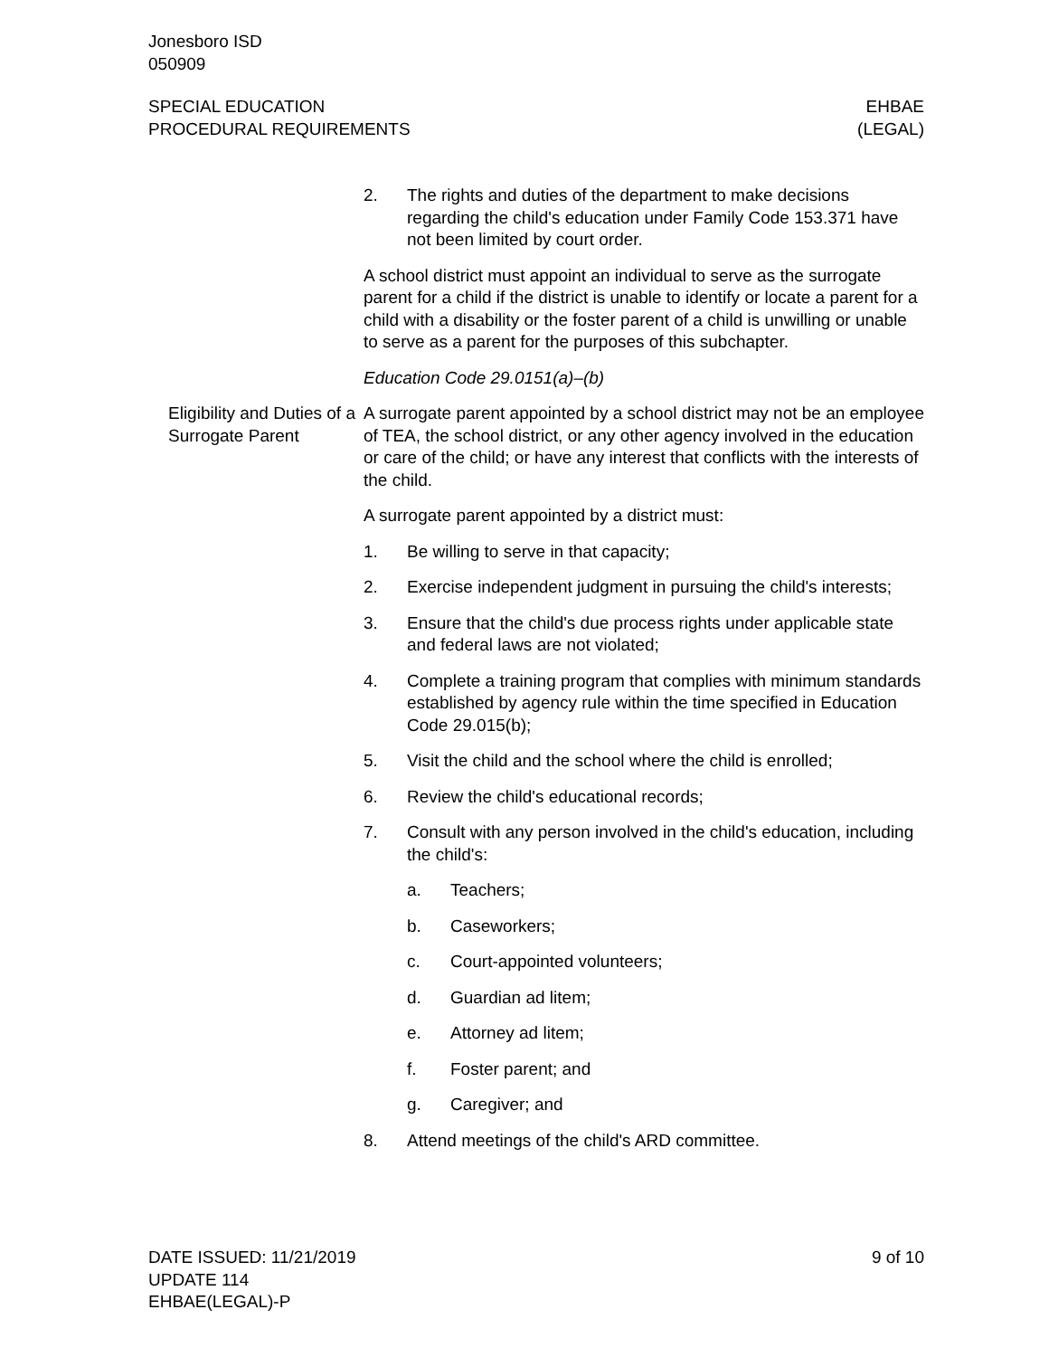Jonesboro ISD
050909
SPECIAL EDUCATION
PROCEDURAL REQUIREMENTS
EHBAE
(LEGAL)
2. The rights and duties of the department to make decisions regarding the child's education under Family Code 153.371 have not been limited by court order.
A school district must appoint an individual to serve as the surrogate parent for a child if the district is unable to identify or locate a parent for a child with a disability or the foster parent of a child is unwilling or unable to serve as a parent for the purposes of this subchapter.
Education Code 29.0151(a)–(b)
Eligibility and Duties of a Surrogate Parent
A surrogate parent appointed by a school district may not be an employee of TEA, the school district, or any other agency involved in the education or care of the child; or have any interest that conflicts with the interests of the child.
A surrogate parent appointed by a district must:
1. Be willing to serve in that capacity;
2. Exercise independent judgment in pursuing the child's interests;
3. Ensure that the child's due process rights under applicable state and federal laws are not violated;
4. Complete a training program that complies with minimum standards established by agency rule within the time specified in Education Code 29.015(b);
5. Visit the child and the school where the child is enrolled;
6. Review the child's educational records;
7. Consult with any person involved in the child's education, including the child's:
a. Teachers;
b. Caseworkers;
c. Court-appointed volunteers;
d. Guardian ad litem;
e. Attorney ad litem;
f. Foster parent; and
g. Caregiver; and
8. Attend meetings of the child's ARD committee.
DATE ISSUED: 11/21/2019
UPDATE 114
EHBAE(LEGAL)-P
9 of 10